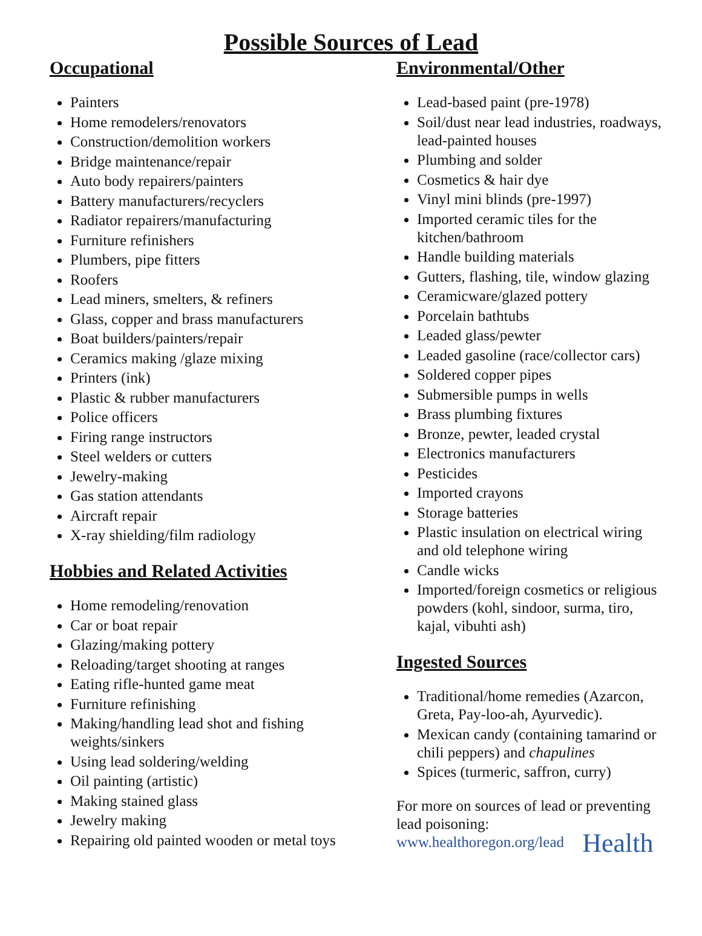Possible Sources of Lead
Occupational
Painters
Home remodelers/renovators
Construction/demolition workers
Bridge maintenance/repair
Auto body repairers/painters
Battery manufacturers/recyclers
Radiator repairers/manufacturing
Furniture refinishers
Plumbers, pipe fitters
Roofers
Lead miners, smelters, & refiners
Glass, copper and brass manufacturers
Boat builders/painters/repair
Ceramics making /glaze mixing
Printers (ink)
Plastic & rubber manufacturers
Police officers
Firing range instructors
Steel welders or cutters
Jewelry-making
Gas station attendants
Aircraft repair
X-ray shielding/film radiology
Hobbies and Related Activities
Home remodeling/renovation
Car or boat repair
Glazing/making pottery
Reloading/target shooting at ranges
Eating rifle-hunted game meat
Furniture refinishing
Making/handling lead shot and fishing weights/sinkers
Using lead soldering/welding
Oil painting (artistic)
Making stained glass
Jewelry making
Repairing old painted wooden or metal toys
Environmental/Other
Lead-based paint (pre-1978)
Soil/dust near lead industries, roadways, lead-painted houses
Plumbing and solder
Cosmetics & hair dye
Vinyl mini blinds (pre-1997)
Imported ceramic tiles for the kitchen/bathroom
Handle building materials
Gutters, flashing, tile, window glazing
Ceramicware/glazed pottery
Porcelain bathtubs
Leaded glass/pewter
Leaded gasoline (race/collector cars)
Soldered copper pipes
Submersible pumps in wells
Brass plumbing fixtures
Bronze, pewter, leaded crystal
Electronics manufacturers
Pesticides
Imported crayons
Storage batteries
Plastic insulation on electrical wiring and old telephone wiring
Candle wicks
Imported/foreign cosmetics or religious powders (kohl, sindoor, surma, tiro, kajal, vibuhti ash)
Ingested Sources
Traditional/home remedies (Azarcon, Greta, Pay-loo-ah, Ayurvedic).
Mexican candy (containing tamarind or chili peppers) and chapulines
Spices (turmeric, saffron, curry)
For more on sources of lead or preventing lead poisoning:
www.healthoregon.org/lead Health